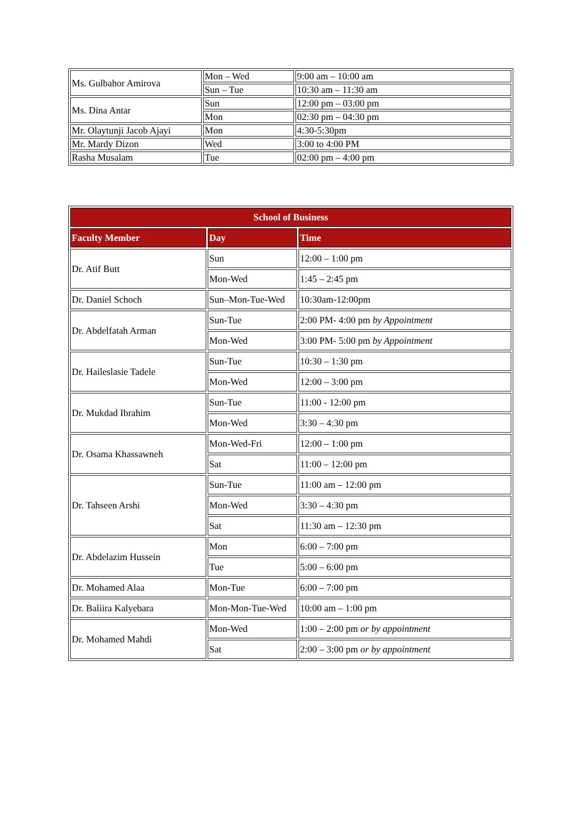| Ms. Gulbahor Amirova | Mon – Wed | 9:00 am – 10:00 am |
| | Sun – Tue | 10:30 am – 11:30 am |
| Ms. Dina Antar | Sun | 12:00 pm – 03:00 pm |
| | Mon | 02:30 pm – 04:30 pm |
| Mr. Olaytunji Jacob Ajayi | Mon | 4:30-5:30pm |
| Mr. Mardy Dizon | Wed | 3:00 to 4:00 PM |
| Rasha Musalam | Tue | 02:00 pm – 4:00 pm |
| School of Business | | |
| --- | --- | --- |
| Faculty Member | Day | Time |
| Dr. Atif Butt | Sun | 12:00 – 1:00 pm |
| | Mon-Wed | 1:45 – 2:45 pm |
| Dr. Daniel Schoch | Sun–Mon-Tue-Wed | 10:30am-12:00pm |
| Dr. Abdelfatah Arman | Sun-Tue | 2:00 PM- 4:00 pm by Appointment |
| | Mon-Wed | 3:00 PM- 5:00 pm by Appointment |
| Dr. Haileslasie Tadele | Sun-Tue | 10:30 – 1:30 pm |
| | Mon-Wed | 12:00 – 3:00 pm |
| Dr. Mukdad Ibrahim | Sun-Tue | 11:00 - 12:00 pm |
| | Mon-Wed | 3:30 – 4:30 pm |
| Dr. Osama Khassawneh | Mon-Wed-Fri | 12:00 – 1:00 pm |
| | Sat | 11:00 – 12:00 pm |
| Dr. Tahseen Arshi | Sun-Tue | 11:00 am – 12:00 pm |
| | Mon-Wed | 3:30 – 4:30 pm |
| | Sat | 11:30 am – 12:30 pm |
| Dr. Abdelazim Hussein | Mon | 6:00 – 7:00 pm |
| | Tue | 5:00 – 6:00 pm |
| Dr. Mohamed Alaa | Mon-Tue | 6:00 – 7:00 pm |
| Dr. Baliira Kalyebara | Mon-Mon-Tue-Wed | 10:00 am – 1:00 pm |
| Dr. Mohamed Mahdi | Mon-Wed | 1:00 – 2:00 pm or by appointment |
| | Sat | 2:00 – 3:00 pm or by appointment |